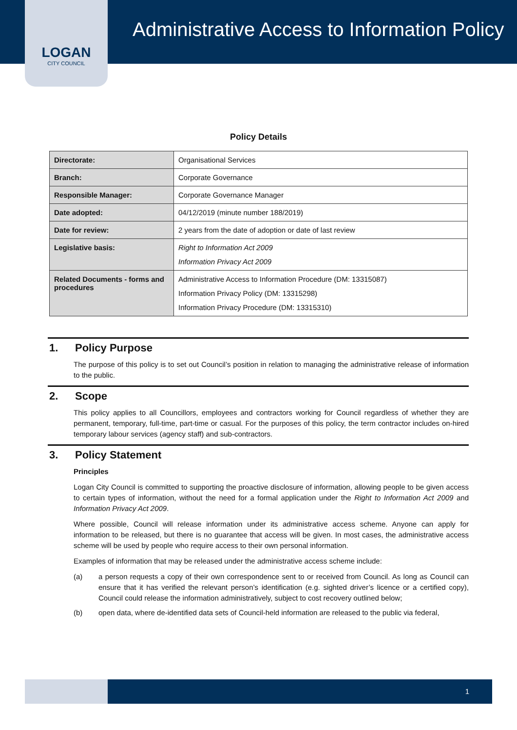LOGAN
CITY COUNCIL
Administrative Access to Information Policy
Policy Details
| Directorate: | Organisational Services |
| Branch: | Corporate Governance |
| Responsible Manager: | Corporate Governance Manager |
| Date adopted: | 04/12/2019 (minute number 188/2019) |
| Date for review: | 2 years from the date of adoption or date of last review |
| Legislative basis: | Right to Information Act 2009 Information Privacy Act 2009 |
| Related Documents - forms and procedures | Administrative Access to Information Procedure (DM: 13315087) Information Privacy Policy (DM: 13315298) Information Privacy Procedure (DM: 13315310) |
1. Policy Purpose
The purpose of this policy is to set out Council’s position in relation to managing the administrative release of information to the public.
2. Scope
This policy applies to all Councillors, employees and contractors working for Council regardless of whether they are permanent, temporary, full-time, part-time or casual. For the purposes of this policy, the term contractor includes on-hired temporary labour services (agency staff) and sub-contractors.
3. Policy Statement
Principles
Logan City Council is committed to supporting the proactive disclosure of information, allowing people to be given access to certain types of information, without the need for a formal application under the Right to Information Act 2009 and Information Privacy Act 2009.
Where possible, Council will release information under its administrative access scheme. Anyone can apply for information to be released, but there is no guarantee that access will be given. In most cases, the administrative access scheme will be used by people who require access to their own personal information.
Examples of information that may be released under the administrative access scheme include:
(a) a person requests a copy of their own correspondence sent to or received from Council. As long as Council can ensure that it has verified the relevant person’s identification (e.g. sighted driver’s licence or a certified copy), Council could release the information administratively, subject to cost recovery outlined below;
(b) open data, where de-identified data sets of Council-held information are released to the public via federal,
1